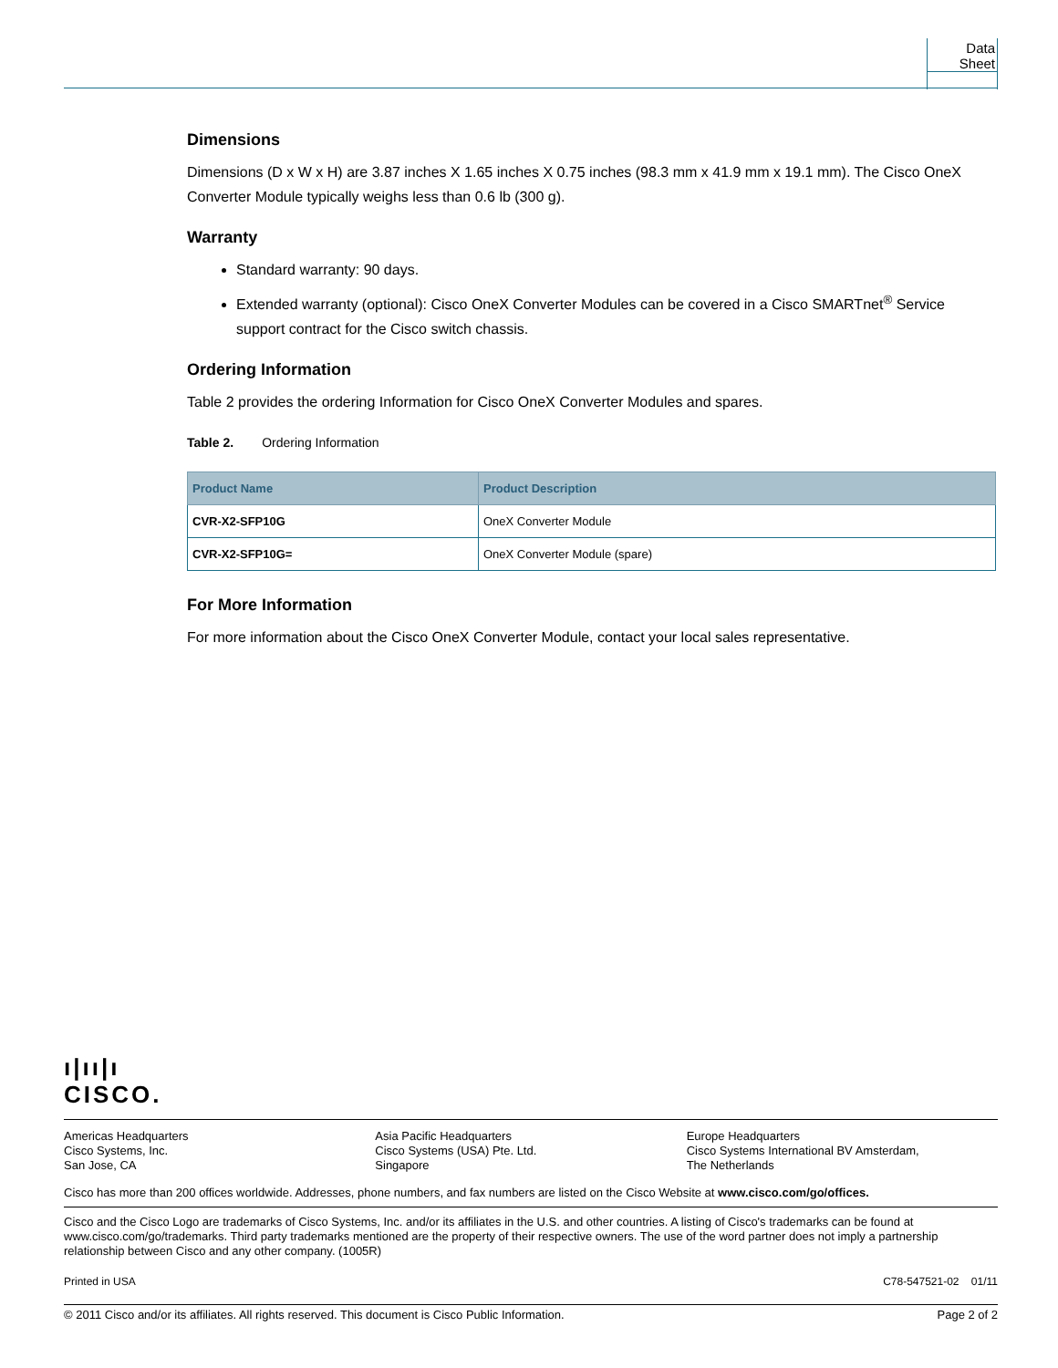Data Sheet
Dimensions
Dimensions (D x W x H) are 3.87 inches X 1.65 inches X 0.75 inches (98.3 mm x 41.9 mm x 19.1 mm). The Cisco OneX Converter Module typically weighs less than 0.6 lb (300 g).
Warranty
Standard warranty: 90 days.
Extended warranty (optional): Cisco OneX Converter Modules can be covered in a Cisco SMARTnet<sup>®</sup> Service support contract for the Cisco switch chassis.
Ordering Information
Table 2 provides the ordering Information for Cisco OneX Converter Modules and spares.
Table 2. Ordering Information
| Product Name | Product Description |
| --- | --- |
| CVR-X2-SFP10G | OneX Converter Module |
| CVR-X2-SFP10G= | OneX Converter Module (spare) |
For More Information
For more information about the Cisco OneX Converter Module, contact your local sales representative.
ı|ıı|ı
CISCO.
Americas Headquarters
Cisco Systems, Inc.
San Jose, CA
Asia Pacific Headquarters
Cisco Systems (USA) Pte. Ltd.
Singapore
Europe Headquarters
Cisco Systems International BV Amsterdam,
The Netherlands
Cisco has more than 200 offices worldwide. Addresses, phone numbers, and fax numbers are listed on the Cisco Website at www.cisco.com/go/offices.
Cisco and the Cisco Logo are trademarks of Cisco Systems, Inc. and/or its affiliates in the U.S. and other countries. A listing of Cisco's trademarks can be found at www.cisco.com/go/trademarks. Third party trademarks mentioned are the property of their respective owners. The use of the word partner does not imply a partnership relationship between Cisco and any other company. (1005R)
Printed in USA C78-547521-02 01/11
© 2011 Cisco and/or its affiliates. All rights reserved. This document is Cisco Public Information. Page 2 of 2